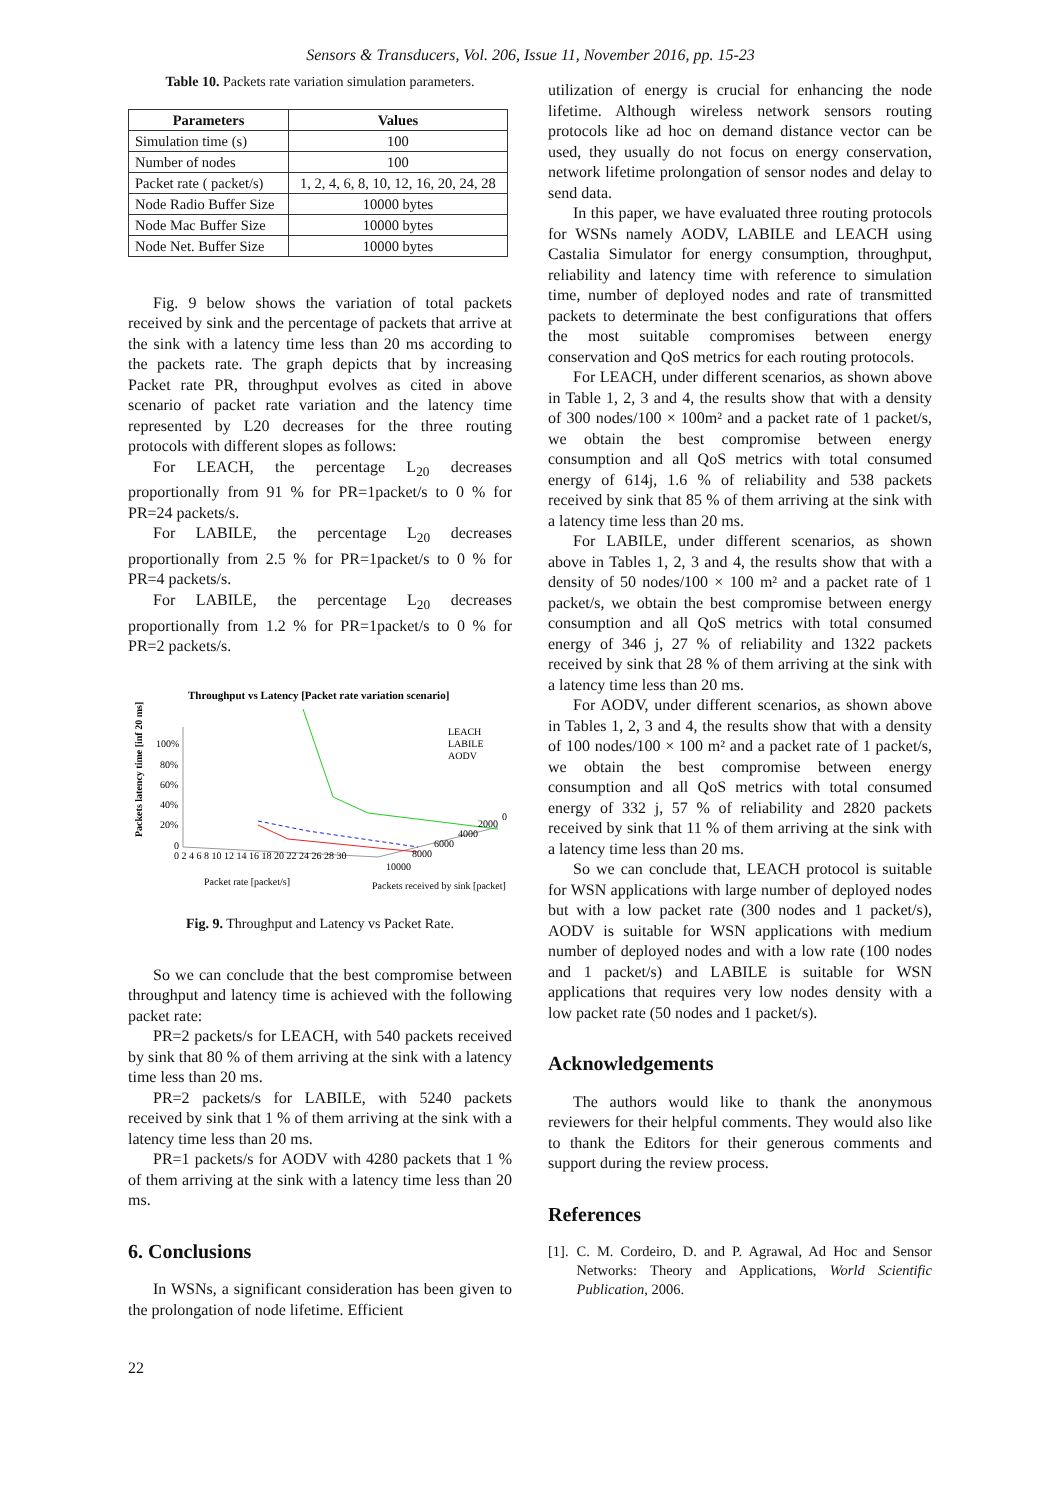Sensors & Transducers, Vol. 206, Issue 11, November 2016, pp. 15-23
Table 10. Packets rate variation simulation parameters.
| Parameters | Values |
| --- | --- |
| Simulation time (s) | 100 |
| Number of nodes | 100 |
| Packet rate ( packet/s) | 1, 2, 4, 6, 8, 10, 12, 16, 20, 24, 28 |
| Node Radio Buffer Size | 10000 bytes |
| Node Mac Buffer Size | 10000 bytes |
| Node Net. Buffer Size | 10000 bytes |
Fig. 9 below shows the variation of total packets received by sink and the percentage of packets that arrive at the sink with a latency time less than 20 ms according to the packets rate. The graph depicts that by increasing Packet rate PR, throughput evolves as cited in above scenario of packet rate variation and the latency time represented by L20 decreases for the three routing protocols with different slopes as follows:
For LEACH, the percentage L<sub>20</sub> decreases proportionally from 91 % for PR=1packet/s to 0 % for PR=24 packets/s.
For LABILE, the percentage L<sub>20</sub> decreases proportionally from 2.5 % for PR=1packet/s to 0 % for PR=4 packets/s.
For LABILE, the percentage L<sub>20</sub> decreases proportionally from 1.2 % for PR=1packet/s to 0 % for PR=2 packets/s.
Throughput vs Latency [Packet rate variation scenario]
Packets latency time [inf 20 ms]
100%
80%
60%
40%
20%
0
0 2 4 6 8 10 12 14 16 18 20 22 24 26 28 30
10000
8000
6000
4000
2000
0
LEACH
LABILE
AODV
Packet rate [packet/s]
Packets received by sink [packet]
Fig. 9. Throughput and Latency vs Packet Rate.
So we can conclude that the best compromise between throughput and latency time is achieved with the following packet rate:
PR=2 packets/s for LEACH, with 540 packets received by sink that 80 % of them arriving at the sink with a latency time less than 20 ms.
PR=2 packets/s for LABILE, with 5240 packets received by sink that 1 % of them arriving at the sink with a latency time less than 20 ms.
PR=1 packets/s for AODV with 4280 packets that 1 % of them arriving at the sink with a latency time less than 20 ms.
6. Conclusions
In WSNs, a significant consideration has been given to the prolongation of node lifetime. Efficient
utilization of energy is crucial for enhancing the node lifetime. Although wireless network sensors routing protocols like ad hoc on demand distance vector can be used, they usually do not focus on energy conservation, network lifetime prolongation of sensor nodes and delay to send data.
In this paper, we have evaluated three routing protocols for WSNs namely AODV, LABILE and LEACH using Castalia Simulator for energy consumption, throughput, reliability and latency time with reference to simulation time, number of deployed nodes and rate of transmitted packets to determinate the best configurations that offers the most suitable compromises between energy conservation and QoS metrics for each routing protocols.
For LEACH, under different scenarios, as shown above in Table 1, 2, 3 and 4, the results show that with a density of 300 nodes/100 × 100m² and a packet rate of 1 packet/s, we obtain the best compromise between energy consumption and all QoS metrics with total consumed energy of 614j, 1.6 % of reliability and 538 packets received by sink that 85 % of them arriving at the sink with a latency time less than 20 ms.
For LABILE, under different scenarios, as shown above in Tables 1, 2, 3 and 4, the results show that with a density of 50 nodes/100 × 100 m² and a packet rate of 1 packet/s, we obtain the best compromise between energy consumption and all QoS metrics with total consumed energy of 346 j, 27 % of reliability and 1322 packets received by sink that 28 % of them arriving at the sink with a latency time less than 20 ms.
For AODV, under different scenarios, as shown above in Tables 1, 2, 3 and 4, the results show that with a density of 100 nodes/100 × 100 m² and a packet rate of 1 packet/s, we obtain the best compromise between energy consumption and all QoS metrics with total consumed energy of 332 j, 57 % of reliability and 2820 packets received by sink that 11 % of them arriving at the sink with a latency time less than 20 ms.
So we can conclude that, LEACH protocol is suitable for WSN applications with large number of deployed nodes but with a low packet rate (300 nodes and 1 packet/s), AODV is suitable for WSN applications with medium number of deployed nodes and with a low rate (100 nodes and 1 packet/s) and LABILE is suitable for WSN applications that requires very low nodes density with a low packet rate (50 nodes and 1 packet/s).
Acknowledgements
The authors would like to thank the anonymous reviewers for their helpful comments. They would also like to thank the Editors for their generous comments and support during the review process.
References
[1]. C. M. Cordeiro, D. and P. Agrawal, Ad Hoc and Sensor Networks: Theory and Applications, World Scientific Publication, 2006.
22